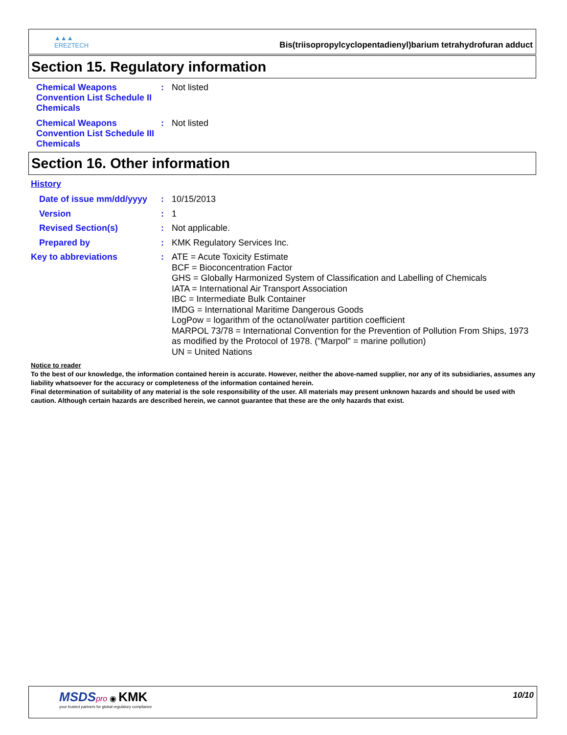▲▲▲
EREZTECH
Bis(triisopropylcyclopentadienyl)barium tetrahydrofuran adduct
Section 15. Regulatory information
Chemical Weapons Convention List Schedule II Chemicals
:
Not listed
Chemical Weapons Convention List Schedule III Chemicals
:
Not listed
Section 16. Other information
History
Date of issue mm/dd/yyyy
:
10/15/2013
Version :
1
Revised Section(s) :
Not applicable.
Prepared by :
KMK Regulatory Services Inc.
Key to abbreviations :
ATE = Acute Toxicity Estimate
BCF = Bioconcentration Factor
GHS = Globally Harmonized System of Classification and Labelling of Chemicals
IATA = International Air Transport Association
IBC = Intermediate Bulk Container
IMDG = International Maritime Dangerous Goods
LogPow = logarithm of the octanol/water partition coefficient
MARPOL 73/78 = International Convention for the Prevention of Pollution From Ships, 1973 as modified by the Protocol of 1978. ("Marpol" = marine pollution)
UN = United Nations
Notice to reader
To the best of our knowledge, the information contained herein is accurate. However, neither the above-named supplier, nor any of its subsidiaries, assumes any liability whatsoever for the accuracy or completeness of the information contained herein.
Final determination of suitability of any material is the sole responsibility of the user. All materials may present unknown hazards and should be used with caution. Although certain hazards are described herein, we cannot guarantee that these are the only hazards that exist.
MSDS pro ◉ KMK
your trusted partners for global regulatory compliance
10/10